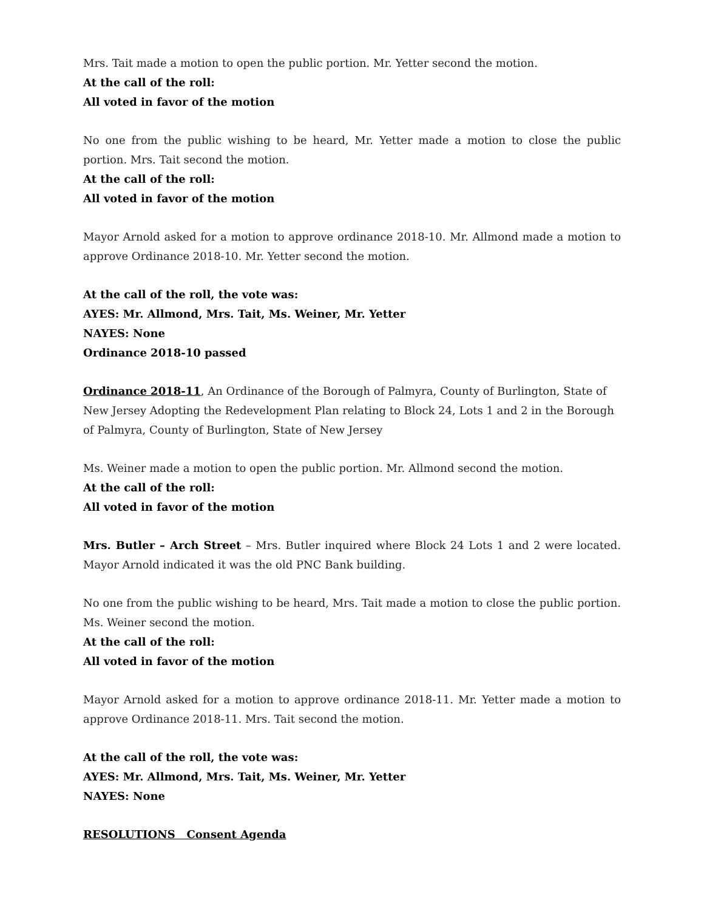Mrs. Tait made a motion to open the public portion. Mr. Yetter second the motion.
At the call of the roll:
All voted in favor of the motion
No one from the public wishing to be heard, Mr. Yetter made a motion to close the public portion. Mrs. Tait second the motion.
At the call of the roll:
All voted in favor of the motion
Mayor Arnold asked for a motion to approve ordinance 2018-10. Mr. Allmond made a motion to approve Ordinance 2018-10. Mr. Yetter second the motion.
At the call of the roll, the vote was:
AYES: Mr. Allmond, Mrs. Tait, Ms. Weiner, Mr. Yetter
NAYES: None
Ordinance 2018-10 passed
Ordinance 2018-11, An Ordinance of the Borough of Palmyra, County of Burlington, State of New Jersey Adopting the Redevelopment Plan relating to Block 24, Lots 1 and 2 in the Borough of Palmyra, County of Burlington, State of New Jersey
Ms. Weiner made a motion to open the public portion. Mr. Allmond second the motion.
At the call of the roll:
All voted in favor of the motion
Mrs. Butler – Arch Street – Mrs. Butler inquired where Block 24 Lots 1 and 2 were located. Mayor Arnold indicated it was the old PNC Bank building.
No one from the public wishing to be heard, Mrs. Tait made a motion to close the public portion. Ms. Weiner second the motion.
At the call of the roll:
All voted in favor of the motion
Mayor Arnold asked for a motion to approve ordinance 2018-11. Mr. Yetter made a motion to approve Ordinance 2018-11. Mrs. Tait second the motion.
At the call of the roll, the vote was:
AYES: Mr. Allmond, Mrs. Tait, Ms. Weiner, Mr. Yetter
NAYES: None
RESOLUTIONS Consent Agenda